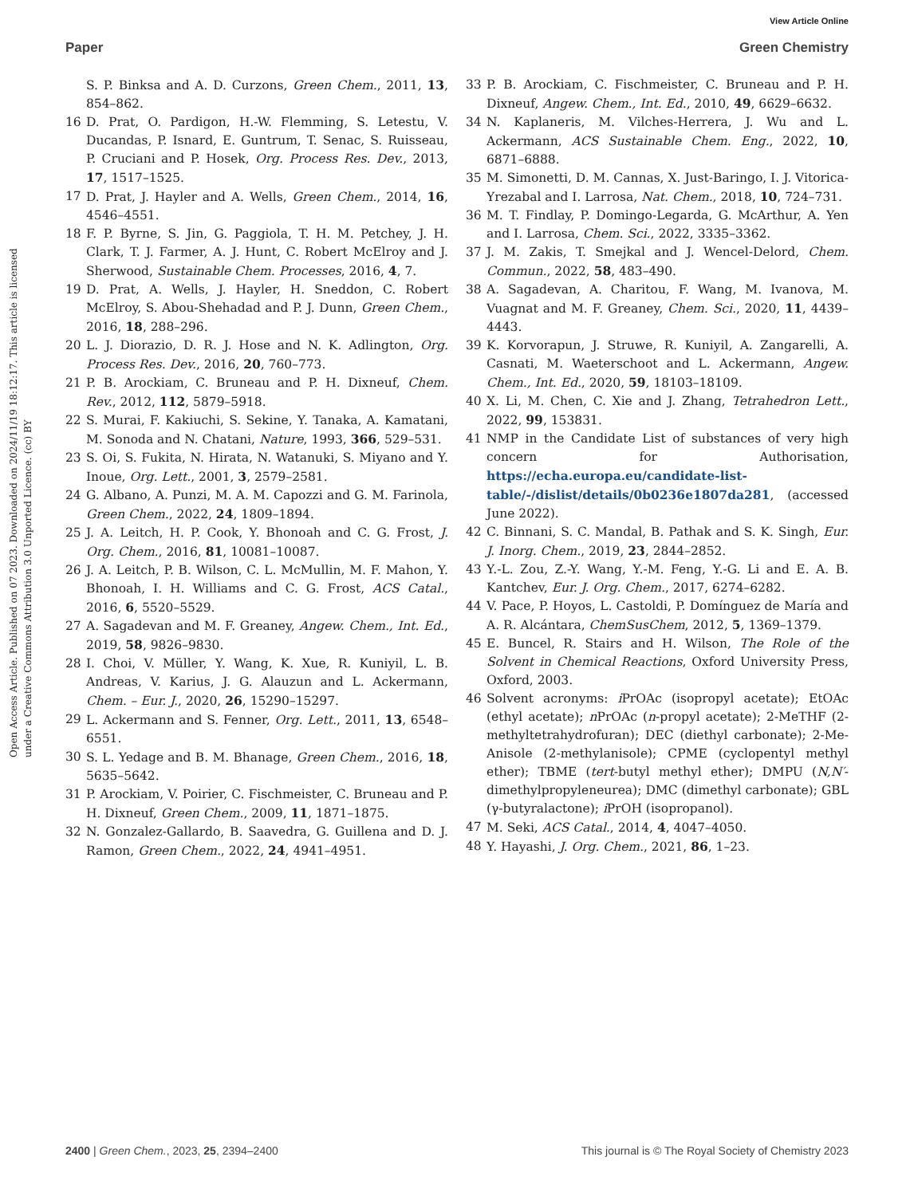Open Access Article. Published on 07 2023. Downloaded on 2024/11/19 18:12:17. This article is licensed under a Creative Commons Attribution 3.0 Unported Licence. (cc) BY
View Article Online
Paper Green Chemistry
S. P. Binksa and A. D. Curzons, Green Chem., 2011, 13, 854–862.
16 D. Prat, O. Pardigon, H.-W. Flemming, S. Letestu, V. Ducandas, P. Isnard, E. Guntrum, T. Senac, S. Ruisseau, P. Cruciani and P. Hosek, Org. Process Res. Dev., 2013, 17, 1517–1525.
17 D. Prat, J. Hayler and A. Wells, Green Chem., 2014, 16, 4546–4551.
18 F. P. Byrne, S. Jin, G. Paggiola, T. H. M. Petchey, J. H. Clark, T. J. Farmer, A. J. Hunt, C. Robert McElroy and J. Sherwood, Sustainable Chem. Processes, 2016, 4, 7.
19 D. Prat, A. Wells, J. Hayler, H. Sneddon, C. Robert McElroy, S. Abou-Shehadad and P. J. Dunn, Green Chem., 2016, 18, 288–296.
20 L. J. Diorazio, D. R. J. Hose and N. K. Adlington, Org. Process Res. Dev., 2016, 20, 760–773.
21 P. B. Arockiam, C. Bruneau and P. H. Dixneuf, Chem. Rev., 2012, 112, 5879–5918.
22 S. Murai, F. Kakiuchi, S. Sekine, Y. Tanaka, A. Kamatani, M. Sonoda and N. Chatani, Nature, 1993, 366, 529–531.
23 S. Oi, S. Fukita, N. Hirata, N. Watanuki, S. Miyano and Y. Inoue, Org. Lett., 2001, 3, 2579–2581.
24 G. Albano, A. Punzi, M. A. M. Capozzi and G. M. Farinola, Green Chem., 2022, 24, 1809–1894.
25 J. A. Leitch, H. P. Cook, Y. Bhonoah and C. G. Frost, J. Org. Chem., 2016, 81, 10081–10087.
26 J. A. Leitch, P. B. Wilson, C. L. McMullin, M. F. Mahon, Y. Bhonoah, I. H. Williams and C. G. Frost, ACS Catal., 2016, 6, 5520–5529.
27 A. Sagadevan and M. F. Greaney, Angew. Chem., Int. Ed., 2019, 58, 9826–9830.
28 I. Choi, V. Müller, Y. Wang, K. Xue, R. Kuniyil, L. B. Andreas, V. Karius, J. G. Alauzun and L. Ackermann, Chem. – Eur. J., 2020, 26, 15290–15297.
29 L. Ackermann and S. Fenner, Org. Lett., 2011, 13, 6548–6551.
30 S. L. Yedage and B. M. Bhanage, Green Chem., 2016, 18, 5635–5642.
31 P. Arockiam, V. Poirier, C. Fischmeister, C. Bruneau and P. H. Dixneuf, Green Chem., 2009, 11, 1871–1875.
32 N. Gonzalez-Gallardo, B. Saavedra, G. Guillena and D. J. Ramon, Green Chem., 2022, 24, 4941–4951.
33 P. B. Arockiam, C. Fischmeister, C. Bruneau and P. H. Dixneuf, Angew. Chem., Int. Ed., 2010, 49, 6629–6632.
34 N. Kaplaneris, M. Vilches-Herrera, J. Wu and L. Ackermann, ACS Sustainable Chem. Eng., 2022, 10, 6871–6888.
35 M. Simonetti, D. M. Cannas, X. Just-Baringo, I. J. Vitorica-Yrezabal and I. Larrosa, Nat. Chem., 2018, 10, 724–731.
36 M. T. Findlay, P. Domingo-Legarda, G. McArthur, A. Yen and I. Larrosa, Chem. Sci., 2022, 3335–3362.
37 J. M. Zakis, T. Smejkal and J. Wencel-Delord, Chem. Commun., 2022, 58, 483–490.
38 A. Sagadevan, A. Charitou, F. Wang, M. Ivanova, M. Vuagnat and M. F. Greaney, Chem. Sci., 2020, 11, 4439–4443.
39 K. Korvorapun, J. Struwe, R. Kuniyil, A. Zangarelli, A. Casnati, M. Waeterschoot and L. Ackermann, Angew. Chem., Int. Ed., 2020, 59, 18103–18109.
40 X. Li, M. Chen, C. Xie and J. Zhang, Tetrahedron Lett., 2022, 99, 153831.
41 NMP in the Candidate List of substances of very high concern for Authorisation, https://echa.europa.eu/candidate-list-table/-/dislist/details/0b0236e1807da281, (accessed June 2022).
42 C. Binnani, S. C. Mandal, B. Pathak and S. K. Singh, Eur. J. Inorg. Chem., 2019, 23, 2844–2852.
43 Y.-L. Zou, Z.-Y. Wang, Y.-M. Feng, Y.-G. Li and E. A. B. Kantchev, Eur. J. Org. Chem., 2017, 6274–6282.
44 V. Pace, P. Hoyos, L. Castoldi, P. Domínguez de María and A. R. Alcántara, ChemSusChem, 2012, 5, 1369–1379.
45 E. Buncel, R. Stairs and H. Wilson, The Role of the Solvent in Chemical Reactions, Oxford University Press, Oxford, 2003.
46 Solvent acronyms: i PrOAc (isopropyl acetate); EtOAc (ethyl acetate); n PrOAc (n-propyl acetate); 2-MeTHF (2-methyltetrahydrofuran); DEC (diethyl carbonate); 2-Me-Anisole (2-methylanisole); CPME (cyclopentyl methyl ether); TBME (tert-butyl methyl ether); DMPU (N,N′-dimethylpropyleneurea); DMC (dimethyl carbonate); GBL (γ-butyralactone); i PrOH (isopropanol).
47 M. Seki, ACS Catal., 2014, 4, 4047–4050.
48 Y. Hayashi, J. Org. Chem., 2021, 86, 1–23.
2400 | Green Chem., 2023, 25, 2394–2400 This journal is © The Royal Society of Chemistry 2023